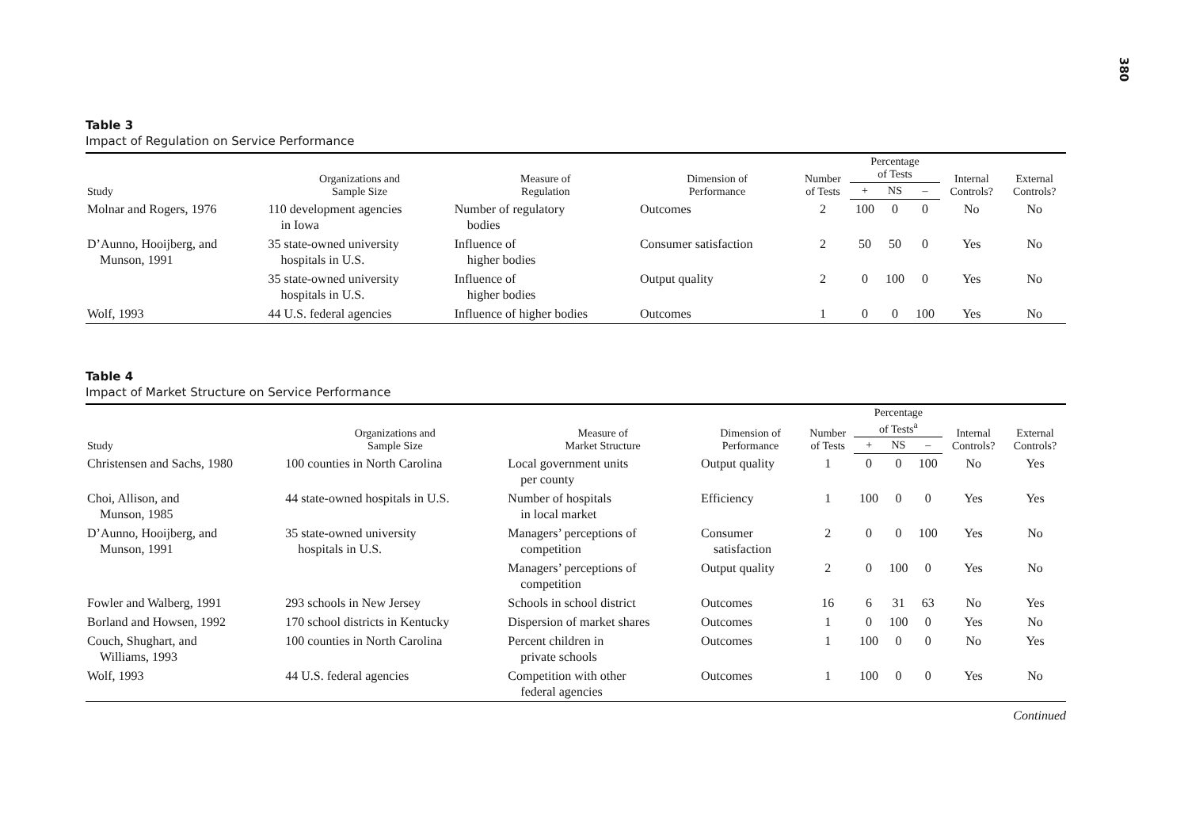380
Table 3
Impact of Regulation on Service Performance
| Study | Organizations and Sample Size | Measure of Regulation | Dimension of Performance | Number of Tests | Percentage of Tests | | | Internal Controls? | External Controls? |
| --- | --- | --- | --- | --- | --- | --- | --- | --- | --- |
| | | | | | + | NS | – | | |
| Molnar and Rogers, 1976 | 110 development agencies in Iowa | Number of regulatory bodies | Outcomes | 2 | 100 | 0 | 0 | No | No |
| D’Aunno, Hooijberg, and Munson, 1991 | 35 state-owned university hospitals in U.S. | Influence of higher bodies | Consumer satisfaction | 2 | 50 | 50 | 0 | Yes | No |
| | 35 state-owned university hospitals in U.S. | Influence of higher bodies | Output quality | 2 | 0 | 100 | 0 | Yes | No |
| Wolf, 1993 | 44 U.S. federal agencies | Influence of higher bodies | Outcomes | 1 | 0 | 0 | 100 | Yes | No |
Table 4
Impact of Market Structure on Service Performance
| Study | Organizations and Sample Size | Measure of Market Structure | Dimension of Performance | Number of Tests | Percentage of Tests<sup>a</sup> | | | Internal Controls? | External Controls? |
| --- | --- | --- | --- | --- | --- | --- | --- | --- | --- |
| | | | | | + | NS | – | | |
| Christensen and Sachs, 1980 | 100 counties in North Carolina | Local government units per county | Output quality | 1 | 0 | 0 | 100 | No | Yes |
| Choi, Allison, and Munson, 1985 | 44 state-owned hospitals in U.S. | Number of hospitals in local market | Efficiency | 1 | 100 | 0 | 0 | Yes | Yes |
| D’Aunno, Hooijberg, and Munson, 1991 | 35 state-owned university hospitals in U.S. | Managers’ perceptions of competition | Consumer satisfaction | 2 | 0 | 0 | 100 | Yes | No |
| | | Managers’ perceptions of competition | Output quality | 2 | 0 | 100 | 0 | Yes | No |
| Fowler and Walberg, 1991 | 293 schools in New Jersey | Schools in school district | Outcomes | 16 | 6 | 31 | 63 | No | Yes |
| Borland and Howsen, 1992 | 170 school districts in Kentucky | Dispersion of market shares | Outcomes | 1 | 0 | 100 | 0 | Yes | No |
| Couch, Shughart, and Williams, 1993 | 100 counties in North Carolina | Percent children in private schools | Outcomes | 1 | 100 | 0 | 0 | No | Yes |
| Wolf, 1993 | 44 U.S. federal agencies | Competition with other federal agencies | Outcomes | 1 | 100 | 0 | 0 | Yes | No |
Continued